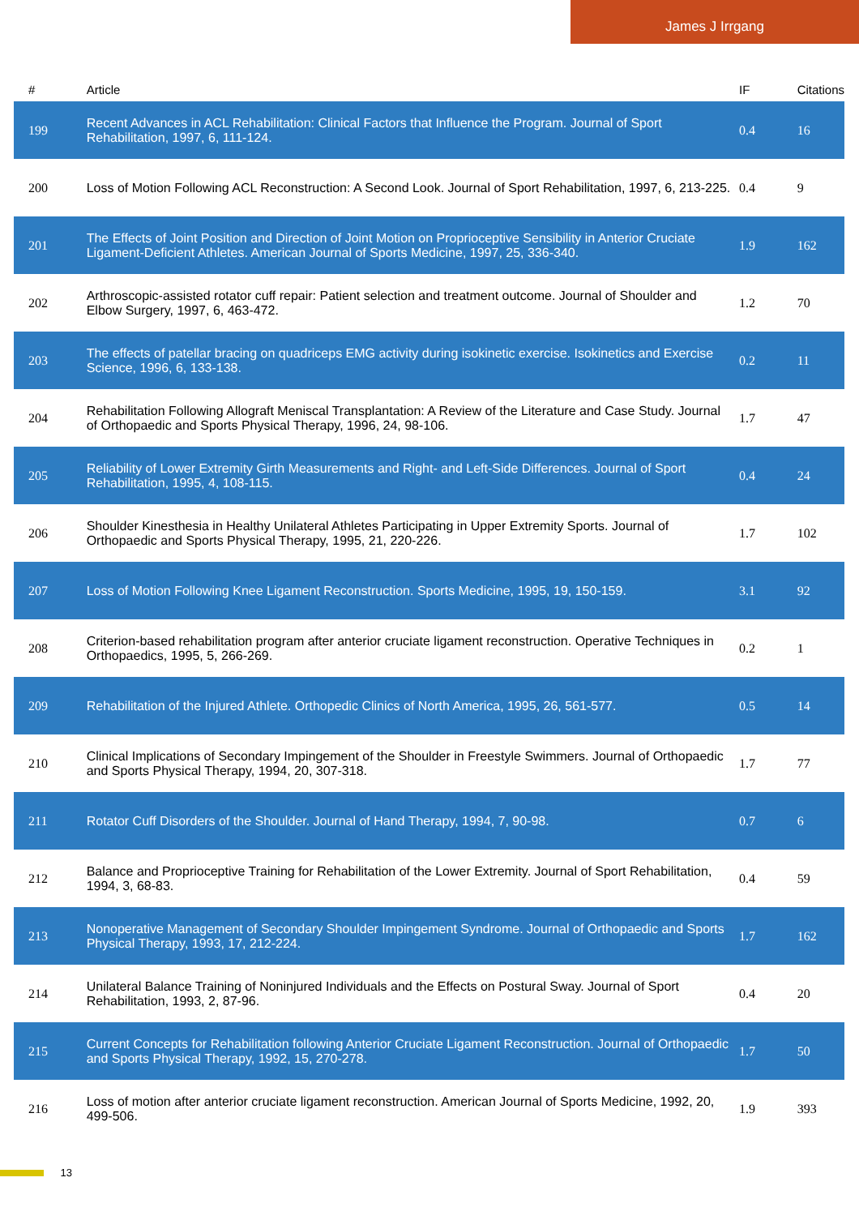James J Irrgang
| # | Article | IF | Citations |
| --- | --- | --- | --- |
| 199 | Recent Advances in ACL Rehabilitation: Clinical Factors that Influence the Program. Journal of Sport Rehabilitation, 1997, 6, 111-124. | 0.4 | 16 |
| 200 | Loss of Motion Following ACL Reconstruction: A Second Look. Journal of Sport Rehabilitation, 1997, 6, 213-225. | 0.4 | 9 |
| 201 | The Effects of Joint Position and Direction of Joint Motion on Proprioceptive Sensibility in Anterior Cruciate Ligament-Deficient Athletes. American Journal of Sports Medicine, 1997, 25, 336-340. | 1.9 | 162 |
| 202 | Arthroscopic-assisted rotator cuff repair: Patient selection and treatment outcome. Journal of Shoulder and Elbow Surgery, 1997, 6, 463-472. | 1.2 | 70 |
| 203 | The effects of patellar bracing on quadriceps EMG activity during isokinetic exercise. Isokinetics and Exercise Science, 1996, 6, 133-138. | 0.2 | 11 |
| 204 | Rehabilitation Following Allograft Meniscal Transplantation: A Review of the Literature and Case Study. Journal of Orthopaedic and Sports Physical Therapy, 1996, 24, 98-106. | 1.7 | 47 |
| 205 | Reliability of Lower Extremity Girth Measurements and Right- and Left-Side Differences. Journal of Sport Rehabilitation, 1995, 4, 108-115. | 0.4 | 24 |
| 206 | Shoulder Kinesthesia in Healthy Unilateral Athletes Participating in Upper Extremity Sports. Journal of Orthopaedic and Sports Physical Therapy, 1995, 21, 220-226. | 1.7 | 102 |
| 207 | Loss of Motion Following Knee Ligament Reconstruction. Sports Medicine, 1995, 19, 150-159. | 3.1 | 92 |
| 208 | Criterion-based rehabilitation program after anterior cruciate ligament reconstruction. Operative Techniques in Orthopaedics, 1995, 5, 266-269. | 0.2 | 1 |
| 209 | Rehabilitation of the Injured Athlete. Orthopedic Clinics of North America, 1995, 26, 561-577. | 0.5 | 14 |
| 210 | Clinical Implications of Secondary Impingement of the Shoulder in Freestyle Swimmers. Journal of Orthopaedic and Sports Physical Therapy, 1994, 20, 307-318. | 1.7 | 77 |
| 211 | Rotator Cuff Disorders of the Shoulder. Journal of Hand Therapy, 1994, 7, 90-98. | 0.7 | 6 |
| 212 | Balance and Proprioceptive Training for Rehabilitation of the Lower Extremity. Journal of Sport Rehabilitation, 1994, 3, 68-83. | 0.4 | 59 |
| 213 | Nonoperative Management of Secondary Shoulder Impingement Syndrome. Journal of Orthopaedic and Sports Physical Therapy, 1993, 17, 212-224. | 1.7 | 162 |
| 214 | Unilateral Balance Training of Noninjured Individuals and the Effects on Postural Sway. Journal of Sport Rehabilitation, 1993, 2, 87-96. | 0.4 | 20 |
| 215 | Current Concepts for Rehabilitation following Anterior Cruciate Ligament Reconstruction. Journal of Orthopaedic and Sports Physical Therapy, 1992, 15, 270-278. | 1.7 | 50 |
| 216 | Loss of motion after anterior cruciate ligament reconstruction. American Journal of Sports Medicine, 1992, 20, 499-506. | 1.9 | 393 |
13